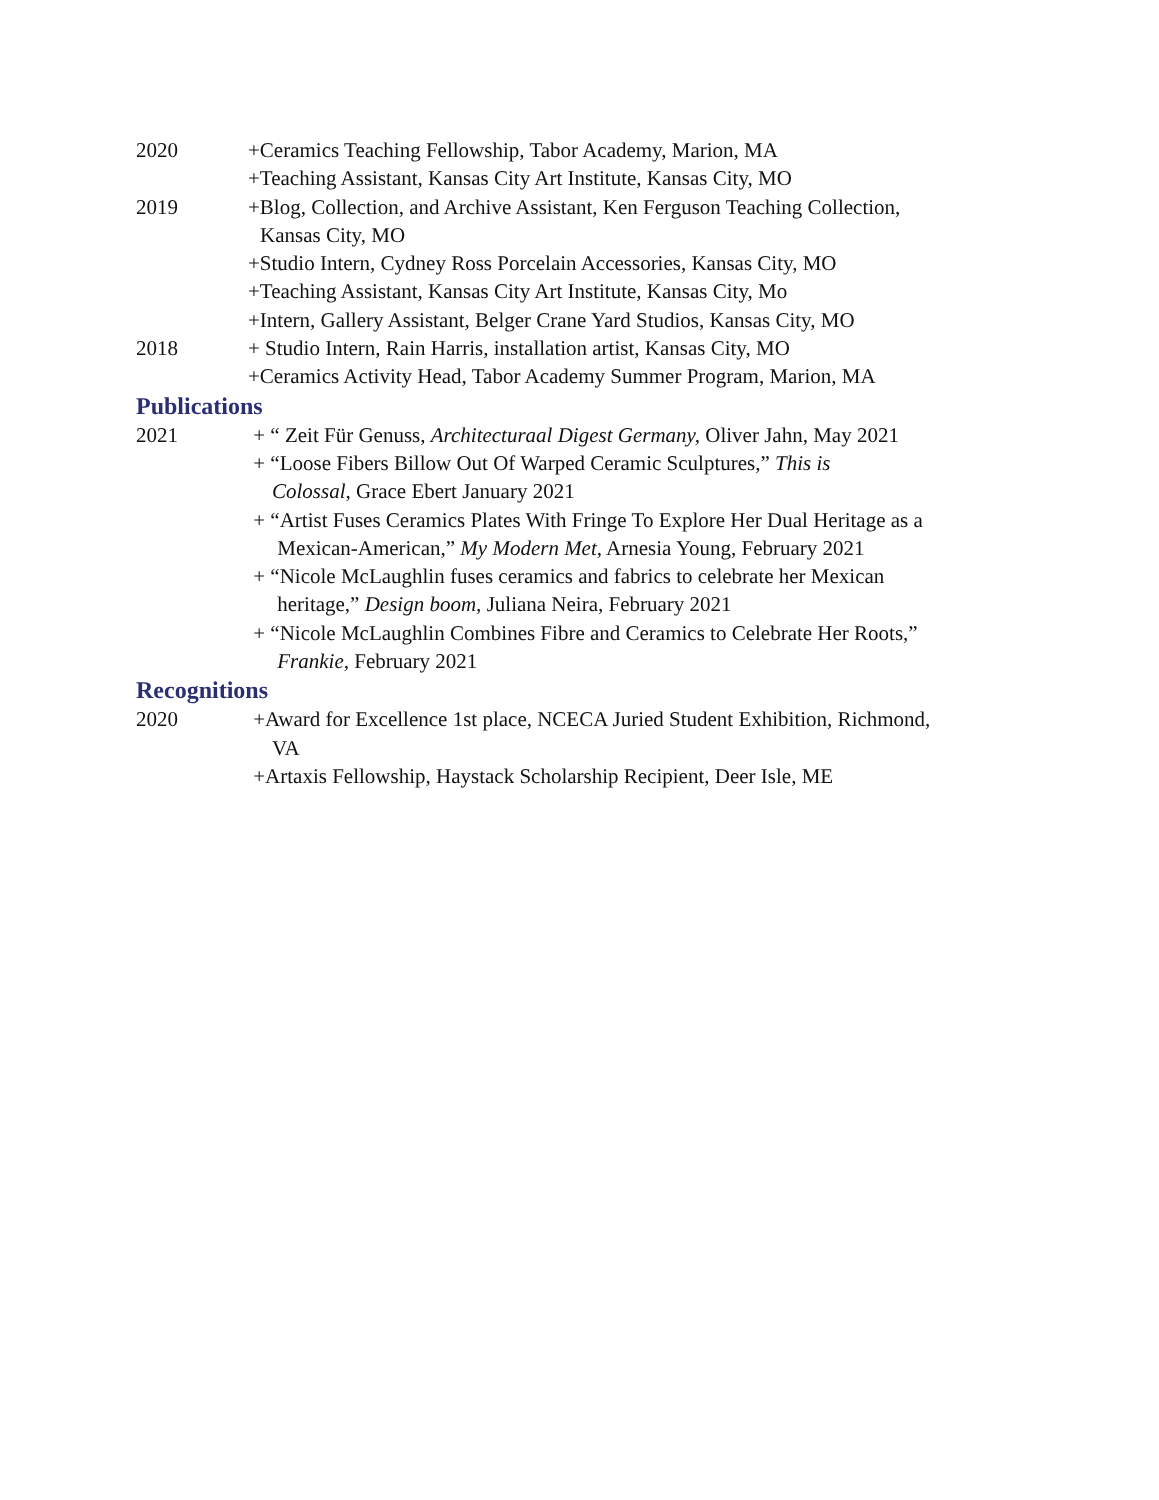2020 +Ceramics Teaching Fellowship, Tabor Academy, Marion, MA
+Teaching Assistant, Kansas City Art Institute, Kansas City, MO
2019 +Blog, Collection, and Archive Assistant, Ken Ferguson Teaching Collection,
Kansas City, MO
+Studio Intern, Cydney Ross Porcelain Accessories, Kansas City, MO
+Teaching Assistant, Kansas City Art Institute, Kansas City, Mo
+Intern, Gallery Assistant, Belger Crane Yard Studios, Kansas City, MO
2018 + Studio Intern, Rain Harris, installation artist, Kansas City, MO
+Ceramics Activity Head, Tabor Academy Summer Program, Marion, MA
Publications
2021 + “ Zeit Für Genuss, Architecturaal Digest Germany, Oliver Jahn, May 2021
+ “Loose Fibers Billow Out Of Warped Ceramic Sculptures,” This is
Colossal, Grace Ebert January 2021
+ “Artist Fuses Ceramics Plates With Fringe To Explore Her Dual Heritage as a
Mexican-American,” My Modern Met, Arnesia Young, February 2021
+ “Nicole McLaughlin fuses ceramics and fabrics to celebrate her Mexican
heritage,” Design boom, Juliana Neira, February 2021
+ “Nicole McLaughlin Combines Fibre and Ceramics to Celebrate Her Roots,”
Frankie, February 2021
Recognitions
2020 +Award for Excellence 1st place, NCECA Juried Student Exhibition, Richmond,
VA
+Artaxis Fellowship, Haystack Scholarship Recipient, Deer Isle, ME